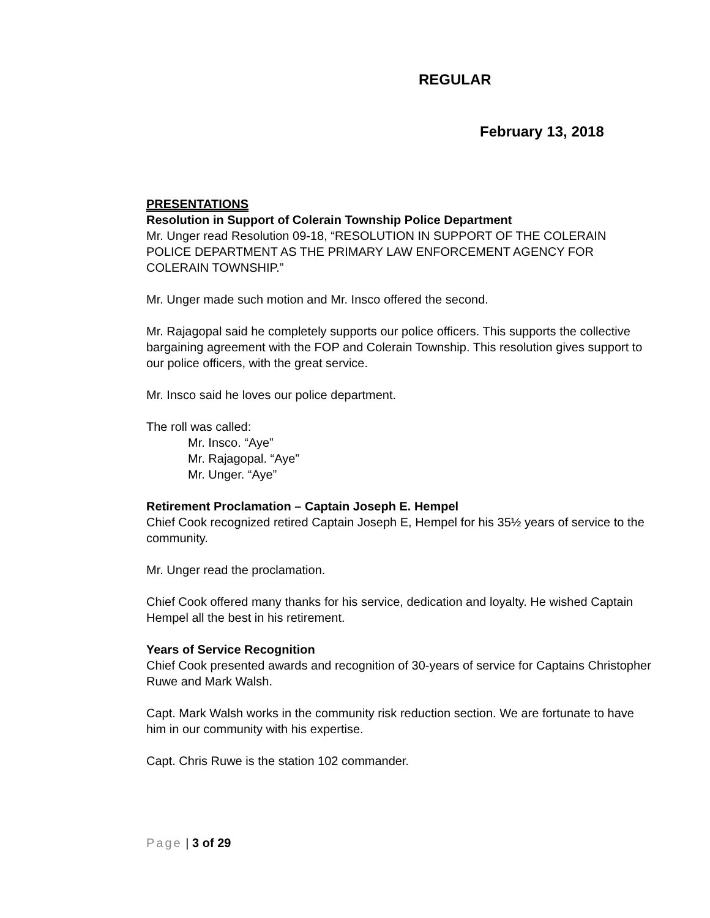REGULAR
February 13, 2018
PRESENTATIONS
Resolution in Support of Colerain Township Police Department
Mr. Unger read Resolution 09-18, “RESOLUTION IN SUPPORT OF THE COLERAIN POLICE DEPARTMENT AS THE PRIMARY LAW ENFORCEMENT AGENCY FOR COLERAIN TOWNSHIP.”
Mr. Unger made such motion and Mr. Insco offered the second.
Mr. Rajagopal said he completely supports our police officers. This supports the collective bargaining agreement with the FOP and Colerain Township. This resolution gives support to our police officers, with the great service.
Mr. Insco said he loves our police department.
The roll was called:
Mr. Insco. “Aye”
Mr. Rajagopal. “Aye”
Mr. Unger. “Aye”
Retirement Proclamation – Captain Joseph E. Hempel
Chief Cook recognized retired Captain Joseph E, Hempel for his 35½ years of service to the community.
Mr. Unger read the proclamation.
Chief Cook offered many thanks for his service, dedication and loyalty. He wished Captain Hempel all the best in his retirement.
Years of Service Recognition
Chief Cook presented awards and recognition of 30-years of service for Captains Christopher Ruwe and Mark Walsh.
Capt. Mark Walsh works in the community risk reduction section. We are fortunate to have him in our community with his expertise.
Capt. Chris Ruwe is the station 102 commander.
Page | 3 of 29